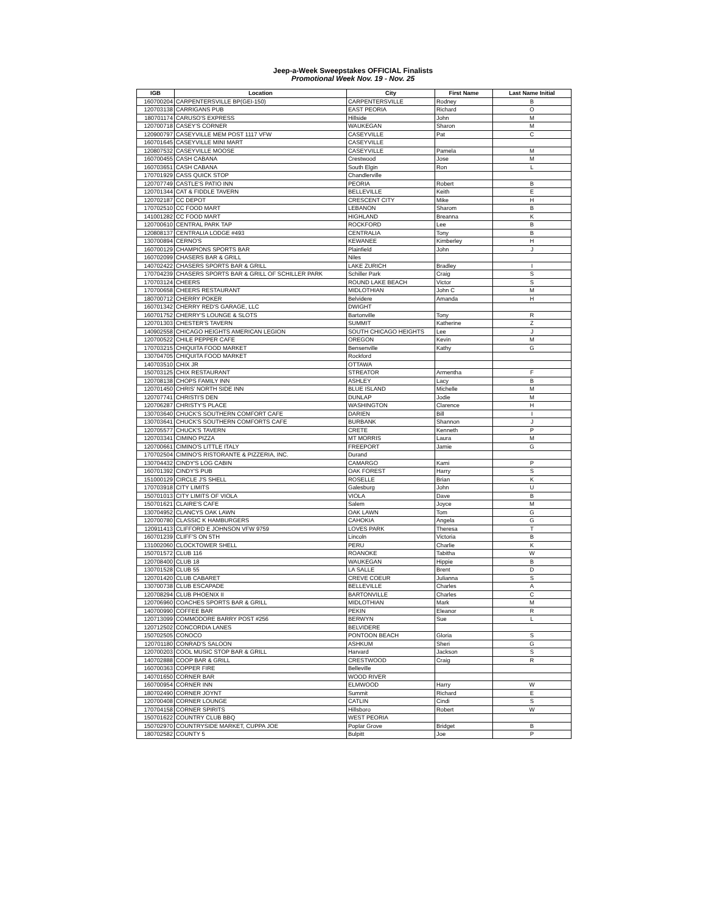Jeep-a-Week Sweepstakes OFFICIAL Finalists
Promotional Week Nov. 19 - Nov. 25
| IGB | Location | City | First Name | Last Name Initial |
| --- | --- | --- | --- | --- |
| 160700204 | CARPENTERSVILLE BP(GEI-150) | CARPENTERSVILLE | Rodney | B |
| 120703138 | CARRIGANS PUB | EAST PEORIA | Richard | O |
| 180701174 | CARUSO'S EXPRESS | Hillside | John | M |
| 120700718 | CASEY'S CORNER | WAUKEGAN | Sharon | M |
| 120900797 | CASEYVILLE MEM POST 1117 VFW | CASEYVILLE | Pat | C |
| 160701645 | CASEYVILLE MINI MART | CASEYVILLE | | |
| 120807532 | CASEYVILLE MOOSE | CASEYVILLE | Pamela | M |
| 160700455 | CASH CABANA | Crestwood | Jose | M |
| 160703651 | CASH CABANA | South Elgin | Ron | L |
| 170701929 | CASS QUICK STOP | Chandlerville | | |
| 120707749 | CASTLE'S PATIO INN | PEORIA | Robert | B |
| 120701344 | CAT & FIDDLE TAVERN | BELLEVILLE | Keith | E |
| 120702187 | CC DEPOT | CRESCENT CITY | Mike | H |
| 170702510 | CC FOOD MART | LEBANON | Sharom | B |
| 141001282 | CC FOOD MART | HIGHLAND | Breanna | K |
| 120700610 | CENTRAL PARK TAP | ROCKFORD | Lee | B |
| 120808137 | CENTRALIA LODGE #493 | CENTRALIA | Tony | B |
| 130700894 | CERNO'S | KEWANEE | Kimberley | H |
| 160700129 | CHAMPIONS SPORTS BAR | Plainfield | John | J |
| 160702099 | CHASERS BAR & GRILL | Niles | | |
| 140702422 | CHASERS SPORTS BAR & GRILL | LAKE ZURICH | Bradley | I |
| 170704239 | CHASERS SPORTS BAR & GRILL OF SCHILLER PARK | Schiller Park | Craig | S |
| 170703124 | CHEERS | ROUND LAKE BEACH | Victor | S |
| 170700658 | CHEERS RESTAURANT | MIDLOTHIAN | John C | M |
| 180700712 | CHERRY POKER | Belvidere | Amanda | H |
| 160701342 | CHERRY RED'S GARAGE, LLC | DWIGHT | | |
| 160701752 | CHERRY'S LOUNGE & SLOTS | Bartonville | Tony | R |
| 120701303 | CHESTER'S TAVERN | SUMMIT | Katherine | Z |
| 140902558 | CHICAGO HEIGHTS AMERICAN LEGION | SOUTH CHICAGO HEIGHTS | Lee | J |
| 120700522 | CHILE PEPPER CAFE | OREGON | Kevin | M |
| 170703215 | CHIQUITA FOOD MARKET | Bensenville | Kathy | G |
| 130704705 | CHIQUITA FOOD MARKET | Rockford | | |
| 140703510 | CHIX JR | OTTAWA | | |
| 150703125 | CHIX RESTAURANT | STREATOR | Armentha | F |
| 120708138 | CHOPS FAMILY INN | ASHLEY | Lacy | B |
| 120701450 | CHRIS' NORTH SIDE INN | BLUE ISLAND | Michelle | M |
| 120707741 | CHRISTI'S DEN | DUNLAP | Jodie | M |
| 120706287 | CHRISTY'S PLACE | WASHINGTON | Clarence | H |
| 130703640 | CHUCK'S SOUTHERN COMFORT CAFE | DARIEN | Bill | I |
| 130703641 | CHUCK'S SOUTHERN COMFORTS CAFE | BURBANK | Shannon | J |
| 120705577 | CHUCK'S TAVERN | CRETE | Kenneth | P |
| 120703341 | CIMINO PIZZA | MT MORRIS | Laura | M |
| 120700661 | CIMINO'S LITTLE ITALY | FREEPORT | Jamie | G |
| 170702504 | CIMINO'S RISTORANTE & PIZZERIA, INC. | Durand | | |
| 130704432 | CINDY'S LOG CABIN | CAMARGO | Kami | P |
| 160701392 | CINDY'S PUB | OAK FOREST | Harry | S |
| 151000129 | CIRCLE J'S SHELL | ROSELLE | Brian | K |
| 170703918 | CITY LIMITS | Galesburg | John | U |
| 150701013 | CITY LIMITS OF VIOLA | VIOLA | Dave | B |
| 150701621 | CLAIRE'S CAFE | Salem | Joyce | M |
| 130704952 | CLANCYS OAK LAWN | OAK LAWN | Tom | G |
| 120700780 | CLASSIC K HAMBURGERS | CAHOKIA | Angela | G |
| 120911413 | CLIFFORD E JOHNSON VFW 9759 | LOVES PARK | Theresa | T |
| 160701239 | CLIFF'S ON 5TH | Lincoln | Victoria | B |
| 131002060 | CLOCKTOWER SHELL | PERU | Charlie | K |
| 150701572 | CLUB 116 | ROANOKE | Tabitha | W |
| 120708400 | CLUB 18 | WAUKEGAN | Hippie | B |
| 130701528 | CLUB 55 | LA SALLE | Brent | D |
| 120701420 | CLUB CABARET | CREVE COEUR | Julianna | S |
| 130700738 | CLUB ESCAPADE | BELLEVILLE | Charles | A |
| 120708294 | CLUB PHOENIX II | BARTONVILLE | Charles | C |
| 120706960 | COACHES SPORTS BAR & GRILL | MIDLOTHIAN | Mark | M |
| 140700990 | COFFEE BAR | PEKIN | Eleanor | R |
| 120713099 | COMMODORE BARRY POST #256 | BERWYN | Sue | L |
| 120712502 | CONCORDIA LANES | BELVIDERE | | |
| 150702505 | CONOCO | PONTOON BEACH | Gloria | S |
| 120701180 | CONRAD'S SALOON | ASHKUM | Sheri | G |
| 120700203 | COOL MUSIC STOP BAR & GRILL | Harvard | Jackson | S |
| 140702888 | COOP BAR & GRILL | CRESTWOOD | Craig | R |
| 160700363 | COPPER FIRE | Belleville | | |
| 140701650 | CORNER BAR | WOOD RIVER | | |
| 160700954 | CORNER INN | ELMWOOD | Harry | W |
| 180702490 | CORNER JOYNT | Summit | Richard | E |
| 120700408 | CORNER LOUNGE | CATLIN | Cindi | S |
| 170704158 | CORNER SPIRITS | Hillsboro | Robert | W |
| 150701622 | COUNTRY CLUB BBQ | WEST PEORIA | | |
| 150702970 | COUNTRYSIDE MARKET, CUPPA JOE | Poplar Grove | Bridget | B |
| 180702582 | COUNTY 5 | Bulpitt | Joe | P |